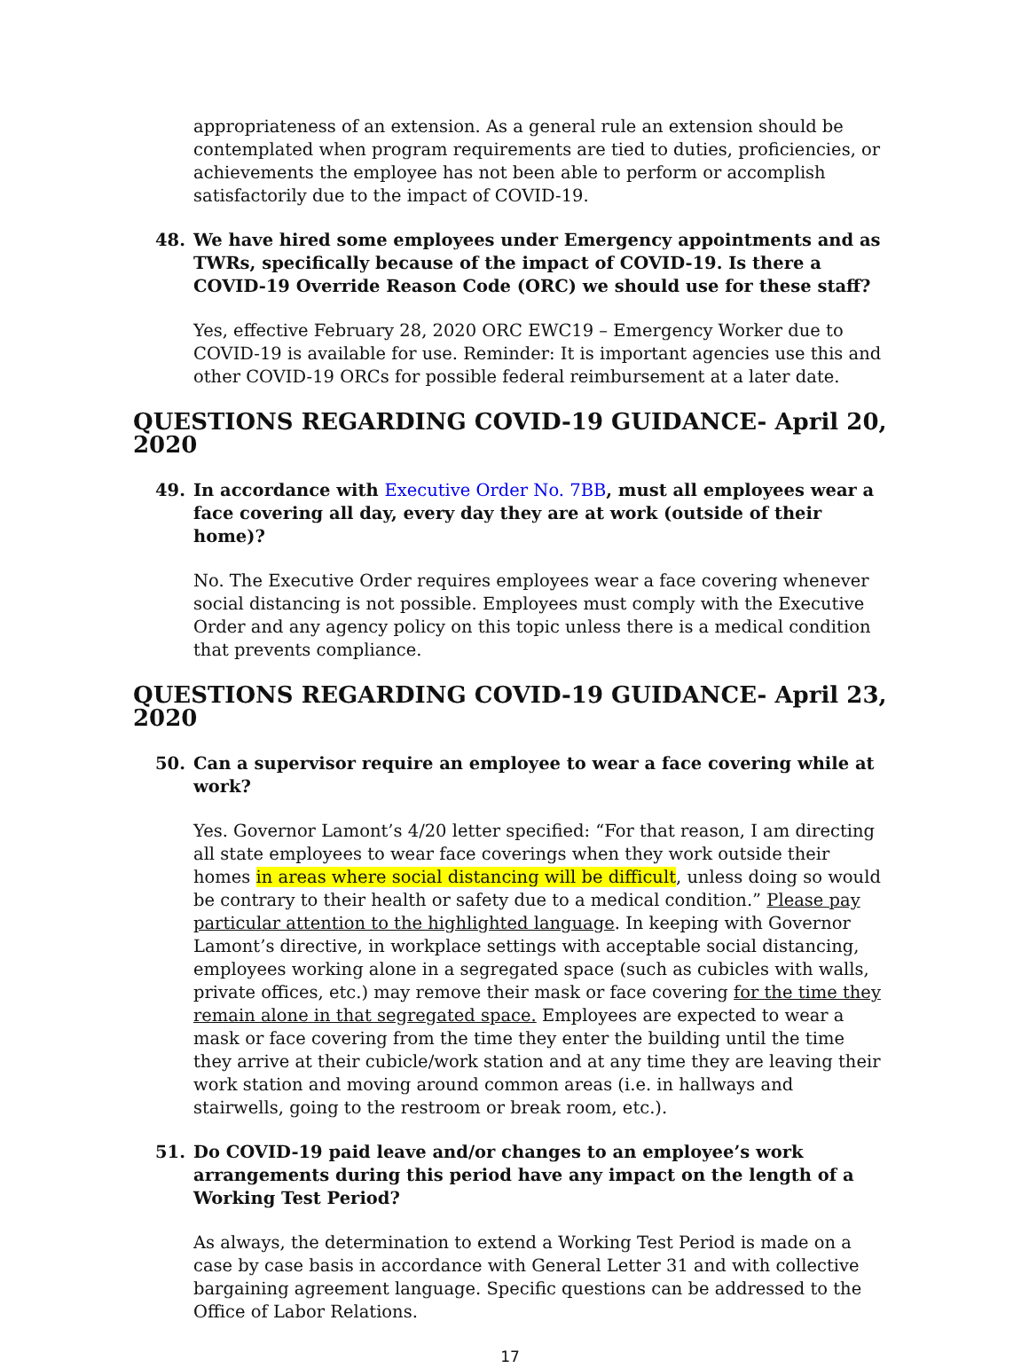appropriateness of an extension. As a general rule an extension should be contemplated when program requirements are tied to duties, proficiencies, or achievements the employee has not been able to perform or accomplish satisfactorily due to the impact of COVID-19.
48. We have hired some employees under Emergency appointments and as TWRs, specifically because of the impact of COVID-19. Is there a COVID-19 Override Reason Code (ORC) we should use for these staff?
Yes, effective February 28, 2020 ORC EWC19 – Emergency Worker due to COVID-19 is available for use. Reminder: It is important agencies use this and other COVID-19 ORCs for possible federal reimbursement at a later date.
QUESTIONS REGARDING COVID-19 GUIDANCE- April 20, 2020
49. In accordance with Executive Order No. 7BB, must all employees wear a face covering all day, every day they are at work (outside of their home)?
No. The Executive Order requires employees wear a face covering whenever social distancing is not possible. Employees must comply with the Executive Order and any agency policy on this topic unless there is a medical condition that prevents compliance.
QUESTIONS REGARDING COVID-19 GUIDANCE- April 23, 2020
50. Can a supervisor require an employee to wear a face covering while at work?
Yes. Governor Lamont’s 4/20 letter specified: “For that reason, I am directing all state employees to wear face coverings when they work outside their homes in areas where social distancing will be difficult, unless doing so would be contrary to their health or safety due to a medical condition.” Please pay particular attention to the highlighted language. In keeping with Governor Lamont’s directive, in workplace settings with acceptable social distancing, employees working alone in a segregated space (such as cubicles with walls, private offices, etc.) may remove their mask or face covering for the time they remain alone in that segregated space. Employees are expected to wear a mask or face covering from the time they enter the building until the time they arrive at their cubicle/work station and at any time they are leaving their work station and moving around common areas (i.e. in hallways and stairwells, going to the restroom or break room, etc.).
51. Do COVID-19 paid leave and/or changes to an employee’s work arrangements during this period have any impact on the length of a Working Test Period?
As always, the determination to extend a Working Test Period is made on a case by case basis in accordance with General Letter 31 and with collective bargaining agreement language. Specific questions can be addressed to the Office of Labor Relations.
17